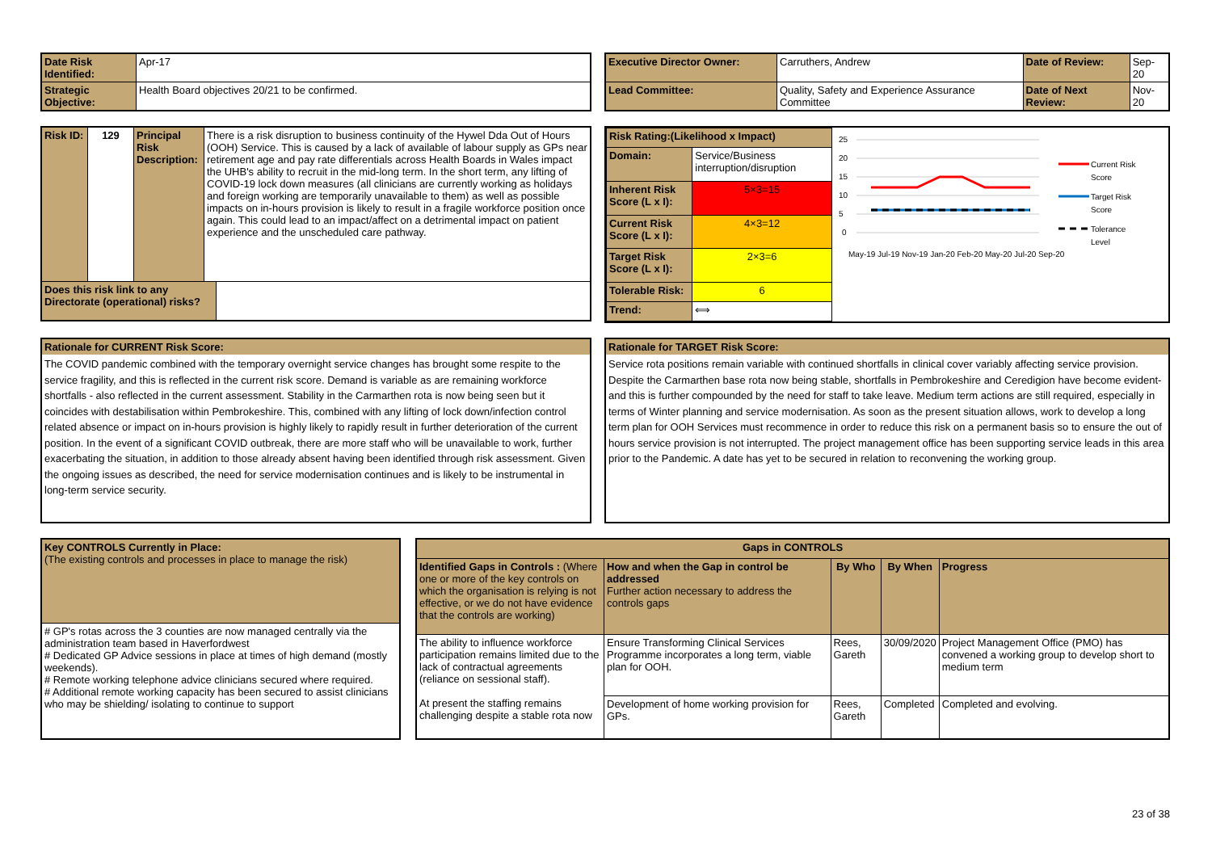| Date Risk Identified: | Apr-17 |
| Strategic Objective: | Health Board objectives 20/21 to be confirmed. |
| Executive Director Owner: | Carruthers, Andrew | Date of Review: | Sep-20 |
| Lead Committee: | Quality, Safety and Experience Assurance Committee | Date of Next Review: | Nov-20 |
| Risk ID: | 129 | Principal Risk Description: | There is a risk disruption to business continuity of the Hywel Dda Out of Hours (OOH) Service. This is caused by a lack of available of labour supply as GPs near retirement age and pay rate differentials across Health Boards in Wales impact the UHB's ability to recruit in the mid-long term. In the short term, any lifting of COVID-19 lock down measures (all clinicians are currently working as holidays and foreign working are temporarily unavailable to them) as well as possible impacts on in-hours provision is likely to result in a fragile workforce position once again. This could lead to an impact/affect on a detrimental impact on patient experience and the unscheduled care pathway. | |
| Does this risk link to any Directorate (operational) risks? | | | | |
| Risk Rating:(Likelihood x Impact) | | |
| Domain: | Service/Business interruption/disruption | |
| Inherent Risk Score (L x I): | | 5×3=15 |
| Current Risk Score (L x I): | | 4×3=12 |
| Target Risk Score (L x I): | | 2×3=6 |
| Tolerable Risk: | | 6 |
| Trend: | | ⟺ |
25
20
15
10
5
0
May-19 Jul-19 Nov-19 Jan-20 Feb-20 May-20 Jul-20 Sep-20
Current Risk
Score
Target Risk
Score
Tolerance
Level
Rationale for CURRENT Risk Score:
The COVID pandemic combined with the temporary overnight service changes has brought some respite to the service fragility, and this is reflected in the current risk score. Demand is variable as are remaining workforce shortfalls - also reflected in the current assessment. Stability in the Carmarthen rota is now being seen but it coincides with destabilisation within Pembrokeshire. This, combined with any lifting of lock down/infection control related absence or impact on in-hours provision is highly likely to rapidly result in further deterioration of the current position. In the event of a significant COVID outbreak, there are more staff who will be unavailable to work, further exacerbating the situation, in addition to those already absent having been identified through risk assessment. Given the ongoing issues as described, the need for service modernisation continues and is likely to be instrumental in long-term service security.
Rationale for TARGET Risk Score:
Service rota positions remain variable with continued shortfalls in clinical cover variably affecting service provision. Despite the Carmarthen base rota now being stable, shortfalls in Pembrokeshire and Ceredigion have become evident- and this is further compounded by the need for staff to take leave. Medium term actions are still required, especially in terms of Winter planning and service modernisation. As soon as the present situation allows, work to develop a long term plan for OOH Services must recommence in order to reduce this risk on a permanent basis so to ensure the out of hours service provision is not interrupted. The project management office has been supporting service leads in this area prior to the Pandemic. A date has yet to be secured in relation to reconvening the working group.
| Key CONTROLS Currently in Place: (The existing controls and processes in place to manage the risk) |
| # GP's rotas across the 3 counties are now managed centrally via the administration team based in Haverfordwest # Dedicated GP Advice sessions in place at times of high demand (mostly weekends). # Remote working telephone advice clinicians secured where required. # Additional remote working capacity has been secured to assist clinicians who may be shielding/ isolating to continue to support |
| Gaps in CONTROLS | | | | |
| --- | --- | --- | --- | --- |
| Identified Gaps in Controls : (Where one or more of the key controls on which the organisation is relying is not effective, or we do not have evidence that the controls are working) | How and when the Gap in control be addressed Further action necessary to address the controls gaps | By Who | By When | Progress |
| The ability to influence workforce participation remains limited due to the lack of contractual agreements (reliance on sessional staff). At present the staffing remains challenging despite a stable rota now | Ensure Transforming Clinical Services Programme incorporates a long term, viable plan for OOH. | Rees, Gareth | 30/09/2020 | Project Management Office (PMO) has convened a working group to develop short to medium term |
| | Development of home working provision for GPs. | Rees, Gareth | Completed | Completed and evolving. |
23 of 38